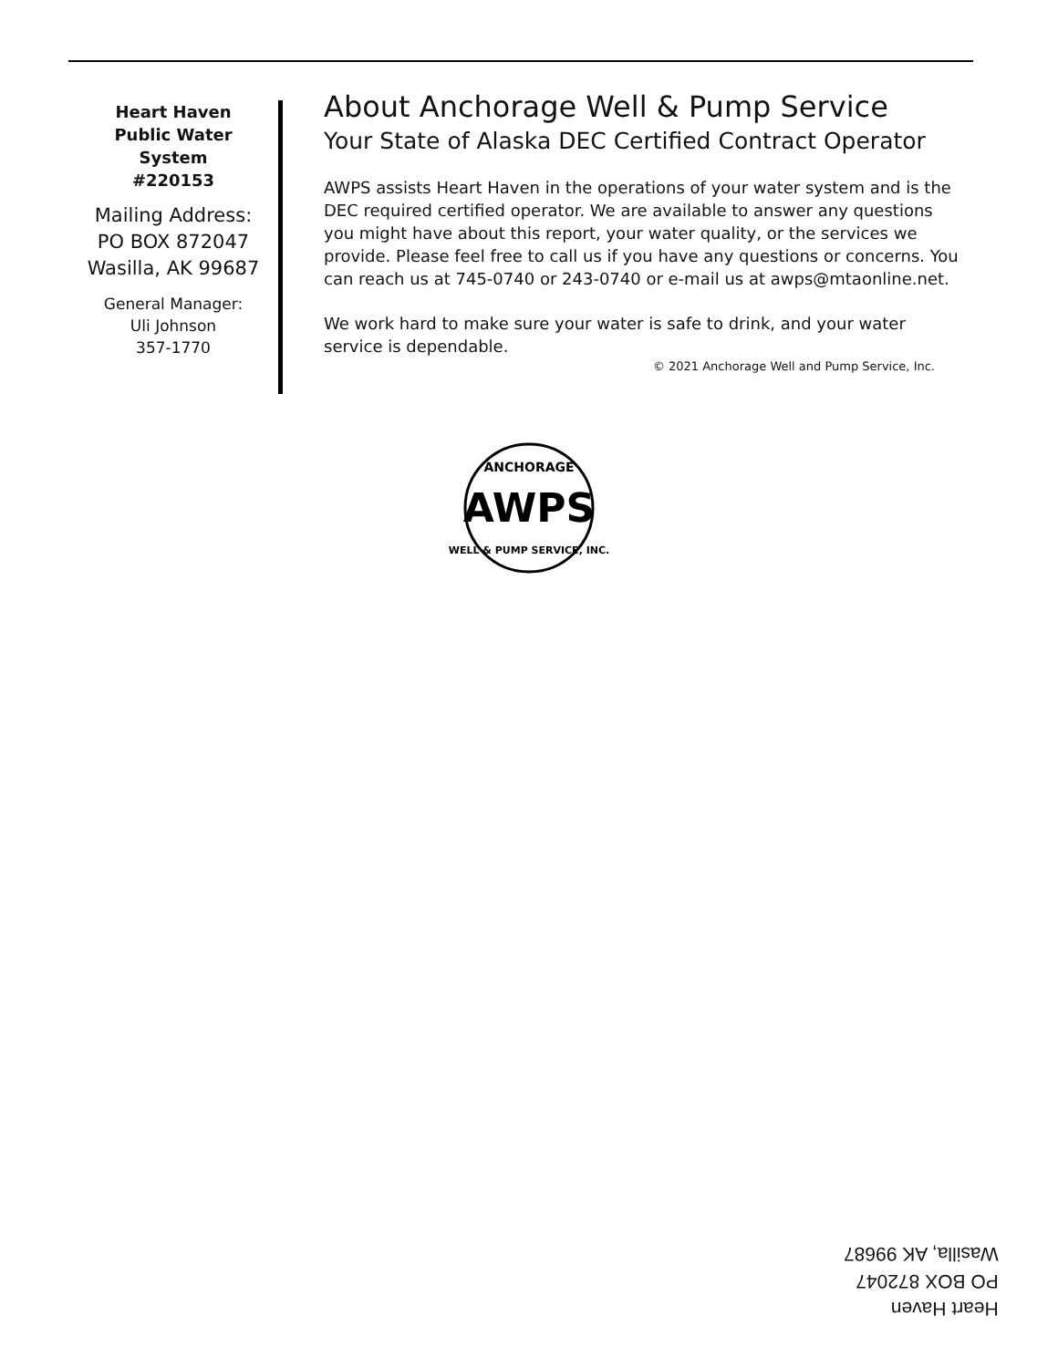Heart Haven
Public Water
System
#220153
Mailing Address:
PO BOX 872047
Wasilla, AK 99687
General Manager:
Uli Johnson
357-1770
About Anchorage Well & Pump Service
Your State of Alaska DEC Certified Contract Operator
AWPS assists Heart Haven in the operations of your water system and is the DEC required certified operator. We are available to answer any questions you might have about this report, your water quality, or the services we provide. Please feel free to call us if you have any questions or concerns. You can reach us at 745-0740 or 243-0740 or e-mail us at awps@mtaonline.net.
We work hard to make sure your water is safe to drink, and your water service is dependable.
© 2021 Anchorage Well and Pump Service, Inc.
ANCHORAGE
AWPS
WELL & PUMP SERVICE, INC.
Heart Haven
PO BOX 872047
Wasilla, AK 99687